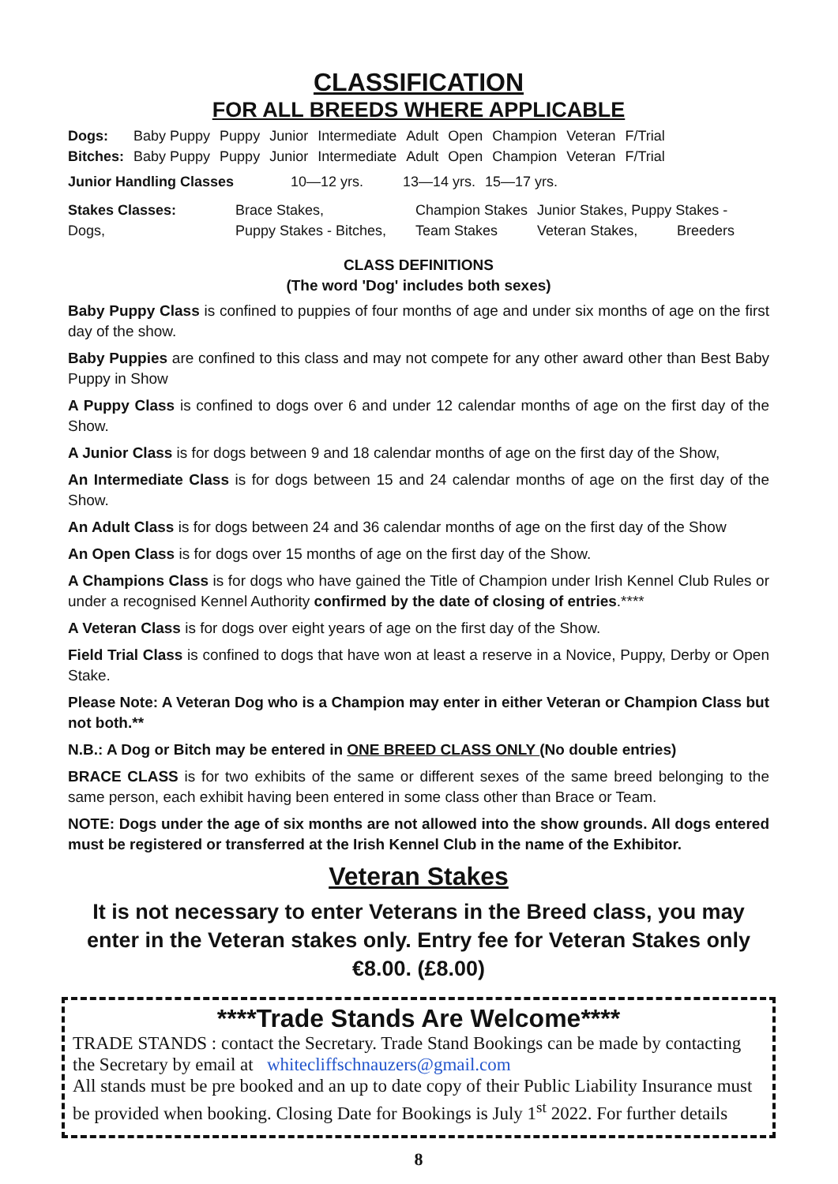CLASSIFICATION
FOR ALL BREEDS WHERE APPLICABLE
| Dogs: | Baby Puppy | Puppy | Junior | Intermediate | Adult | Open | Champion | Veteran | F/Trial |
| Bitches: | Baby Puppy | Puppy | Junior | Intermediate | Adult | Open | Champion | Veteran | F/Trial |
| Junior Handling Classes | 10—12 yrs. | 13—14 yrs. | 15—17 yrs. |
| Stakes Classes: | Brace Stakes, | Champion Stakes | Junior Stakes, Puppy Stakes - | |
| Dogs, | Puppy Stakes - Bitches, | Team Stakes | Veteran Stakes, | Breeders |
CLASS DEFINITIONS
(The word 'Dog' includes both sexes)
Baby Puppy Class is confined to puppies of four months of age and under six months of age on the first day of the show.
Baby Puppies are confined to this class and may not compete for any other award other than Best Baby Puppy in Show
A Puppy Class is confined to dogs over 6 and under 12 calendar months of age on the first day of the Show.
A Junior Class is for dogs between 9 and 18 calendar months of age on the first day of the Show,
An Intermediate Class is for dogs between 15 and 24 calendar months of age on the first day of the Show.
An Adult Class is for dogs between 24 and 36 calendar months of age on the first day of the Show
An Open Class is for dogs over 15 months of age on the first day of the Show.
A Champions Class is for dogs who have gained the Title of Champion under Irish Kennel Club Rules or under a recognised Kennel Authority confirmed by the date of closing of entries.****
A Veteran Class is for dogs over eight years of age on the first day of the Show.
Field Trial Class is confined to dogs that have won at least a reserve in a Novice, Puppy, Derby or Open Stake.
Please Note: A Veteran Dog who is a Champion may enter in either Veteran or Champion Class but not both.**
N.B.: A Dog or Bitch may be entered in ONE BREED CLASS ONLY (No double entries)
BRACE CLASS is for two exhibits of the same or different sexes of the same breed belonging to the same person, each exhibit having been entered in some class other than Brace or Team.
NOTE: Dogs under the age of six months are not allowed into the show grounds. All dogs entered must be registered or transferred at the Irish Kennel Club in the name of the Exhibitor.
Veteran Stakes
It is not necessary to enter Veterans in the Breed class, you may enter in the Veteran stakes only. Entry fee for Veteran Stakes only €8.00. (£8.00)
****Trade Stands Are Welcome****
TRADE STANDS : contact the Secretary. Trade Stand Bookings can be made by contacting the Secretary by email at whitecliffschnauzers@gmail.com
All stands must be pre booked and an up to date copy of their Public Liability Insurance must be provided when booking. Closing Date for Bookings is July 1<sup>st</sup> 2022. For further details
8